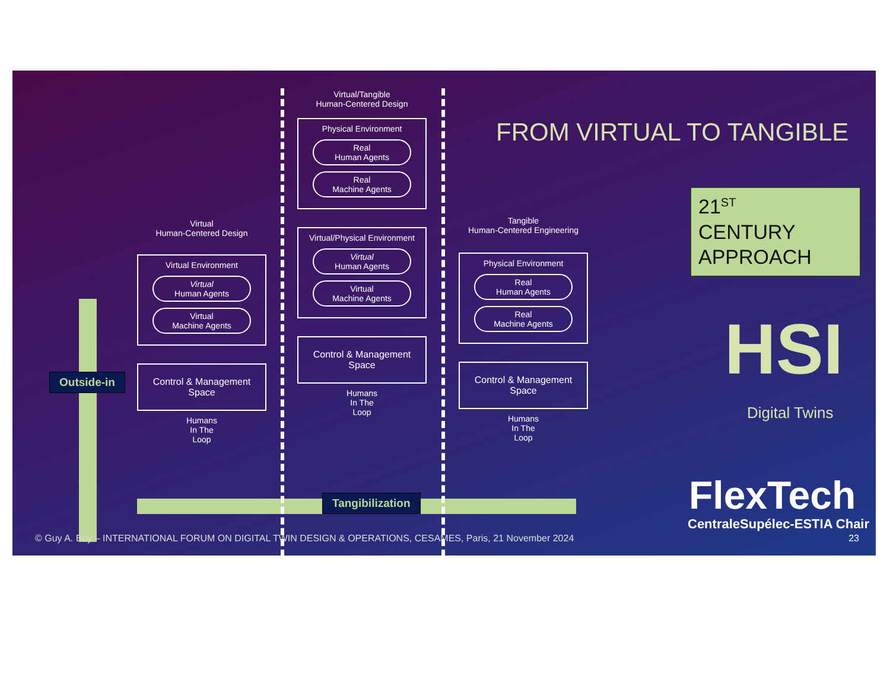FROM VIRTUAL TO TANGIBLE
Virtual
Human-Centered Design
Virtual Environment
Virtual
Human Agents
Virtual
Machine Agents
Control & Management Space
Humans
In The
Loop
Virtual/Tangible
Human-Centered Design
Physical Environment
Real
Human Agents
Real
Machine Agents
Virtual/Physical Environment
Virtual
Human Agents
Virtual
Machine Agents
Control & Management Space
Humans
In The
Loop
Tangible
Human-Centered Engineering
Physical Environment
Real
Human Agents
Real
Machine Agents
Control & Management Space
Humans
In The
Loop
Outside-in
Tangibilization
21<sup>ST</sup>
CENTURY
APPROACH
HSI
Digital Twins
FlexTech
CentraleSupélec-ESTIA Chair
© Guy A. Boy – INTERNATIONAL FORUM ON DIGITAL TWIN DESIGN & OPERATIONS, CESAMES, Paris, 21 November 2024
23